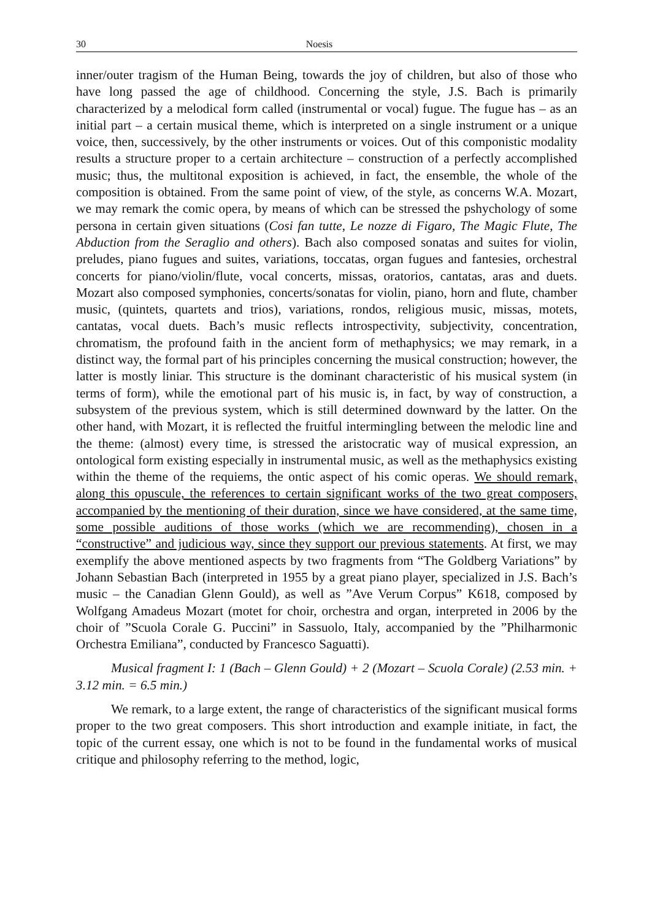30 Noesis
inner/outer tragism of the Human Being, towards the joy of children, but also of those who have long passed the age of childhood. Concerning the style, J.S. Bach is primarily characterized by a melodical form called (instrumental or vocal) fugue. The fugue has – as an initial part – a certain musical theme, which is interpreted on a single instrument or a unique voice, then, successively, by the other instruments or voices. Out of this componistic modality results a structure proper to a certain architecture – construction of a perfectly accomplished music; thus, the multitonal exposition is achieved, in fact, the ensemble, the whole of the composition is obtained. From the same point of view, of the style, as concerns W.A. Mozart, we may remark the comic opera, by means of which can be stressed the pshychology of some persona in certain given situations (Cosi fan tutte, Le nozze di Figaro, The Magic Flute, The Abduction from the Seraglio and others). Bach also composed sonatas and suites for violin, preludes, piano fugues and suites, variations, toccatas, organ fugues and fantesies, orchestral concerts for piano/violin/flute, vocal concerts, missas, oratorios, cantatas, aras and duets. Mozart also composed symphonies, concerts/sonatas for violin, piano, horn and flute, chamber music, (quintets, quartets and trios), variations, rondos, religious music, missas, motets, cantatas, vocal duets. Bach’s music reflects introspectivity, subjectivity, concentration, chromatism, the profound faith in the ancient form of methaphysics; we may remark, in a distinct way, the formal part of his principles concerning the musical construction; however, the latter is mostly liniar. This structure is the dominant characteristic of his musical system (in terms of form), while the emotional part of his music is, in fact, by way of construction, a subsystem of the previous system, which is still determined downward by the latter. On the other hand, with Mozart, it is reflected the fruitful intermingling between the melodic line and the theme: (almost) every time, is stressed the aristocratic way of musical expression, an ontological form existing especially in instrumental music, as well as the methaphysics existing within the theme of the requiems, the ontic aspect of his comic operas. We should remark, along this opuscule, the references to certain significant works of the two great composers, accompanied by the mentioning of their duration, since we have considered, at the same time, some possible auditions of those works (which we are recommending), chosen in a “constructive” and judicious way, since they support our previous statements. At first, we may exemplify the above mentioned aspects by two fragments from “The Goldberg Variations” by Johann Sebastian Bach (interpreted in 1955 by a great piano player, specialized in J.S. Bach’s music – the Canadian Glenn Gould), as well as ”Ave Verum Corpus” K618, composed by Wolfgang Amadeus Mozart (motet for choir, orchestra and organ, interpreted in 2006 by the choir of ”Scuola Corale G. Puccini” in Sassuolo, Italy, accompanied by the ”Philharmonic Orchestra Emiliana”, conducted by Francesco Saguatti).
Musical fragment I: 1 (Bach – Glenn Gould) + 2 (Mozart – Scuola Corale) (2.53 min. + 3.12 min. = 6.5 min.)
We remark, to a large extent, the range of characteristics of the significant musical forms proper to the two great composers. This short introduction and example initiate, in fact, the topic of the current essay, one which is not to be found in the fundamental works of musical critique and philosophy referring to the method, logic,